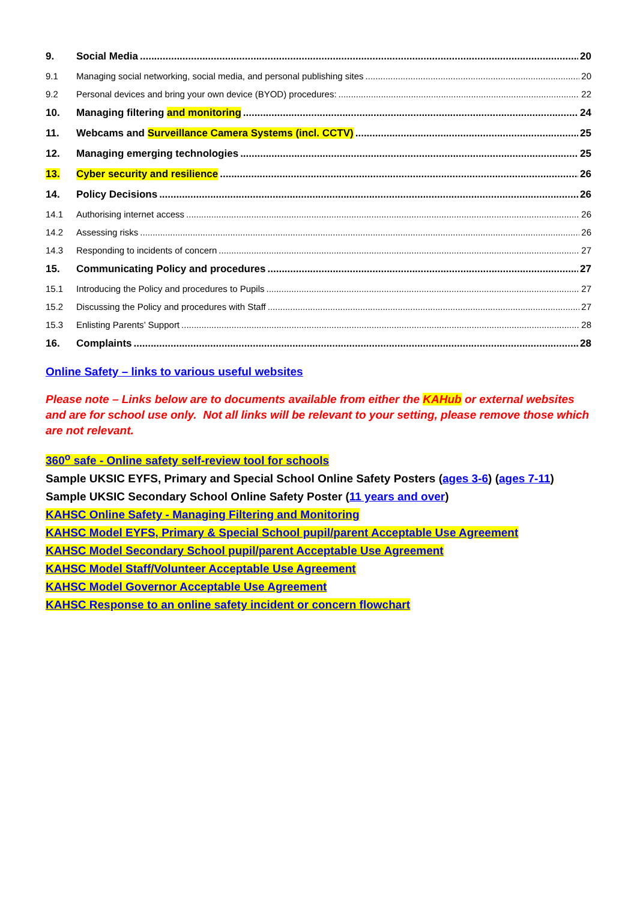9. Social Media 20
9.1 Managing social networking, social media, and personal publishing sites 20
9.2 Personal devices and bring your own device (BYOD) procedures: 22
10. Managing filtering and monitoring 24
11. Webcams and Surveillance Camera Systems (incl. CCTV) 25
12. Managing emerging technologies 25
13. Cyber security and resilience 26
14. Policy Decisions 26
14.1 Authorising internet access 26
14.2 Assessing risks 26
14.3 Responding to incidents of concern 27
15. Communicating Policy and procedures 27
15.1 Introducing the Policy and procedures to Pupils 27
15.2 Discussing the Policy and procedures with Staff 27
15.3 Enlisting Parents’ Support 28
16. Complaints 28
Online Safety – links to various useful websites
Please note – Links below are to documents available from either the KAHub or external websites and are for school use only. Not all links will be relevant to your setting, please remove those which are not relevant.
360<sup>o</sup> safe - Online safety self-review tool for schools
Sample UKSIC EYFS, Primary and Special School Online Safety Posters (ages 3-6) (ages 7-11)
Sample UKSIC Secondary School Online Safety Poster (11 years and over)
KAHSC Online Safety - Managing Filtering and Monitoring
KAHSC Model EYFS, Primary & Special School pupil/parent Acceptable Use Agreement
KAHSC Model Secondary School pupil/parent Acceptable Use Agreement
KAHSC Model Staff/Volunteer Acceptable Use Agreement
KAHSC Model Governor Acceptable Use Agreement
KAHSC Response to an online safety incident or concern flowchart